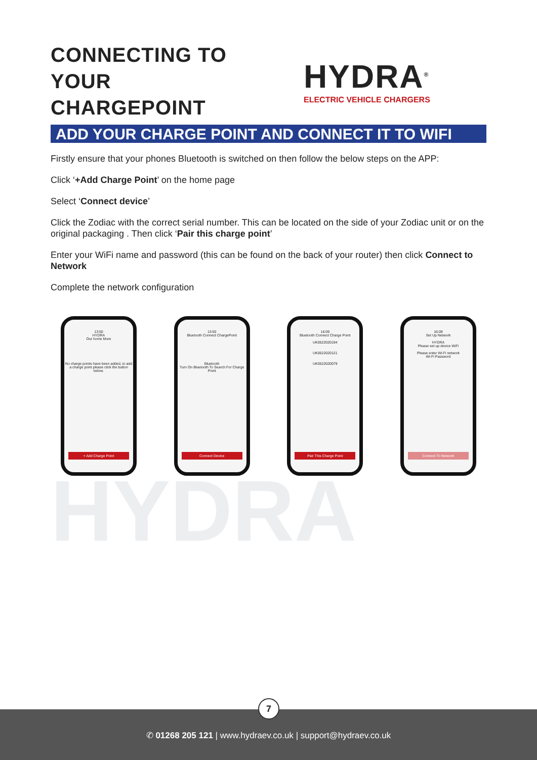CONNECTING TO YOUR CHARGEPOINT
HYDRA<sup>®</sup>
ELECTRIC VEHICLE CHARGERS
ADD YOUR CHARGE POINT AND CONNECT IT TO WIFI
Firstly ensure that your phones Bluetooth is switched on then follow the below steps on the APP:
Click ‘+Add Charge Point’ on the home page
Select ‘Connect device’
Click the Zodiac with the correct serial number. This can be located on the side of your Zodiac unit or on the original packaging . Then click ‘Pair this charge point’
Enter your WiFi name and password (this can be found on the back of your router) then click Connect to Network
Complete the network configuration
13:50
HYDRA
Our home More
No charge points have been added, to add a charge point please click the button below.
+ Add Charge Point
13:50
Bluetooth Connect ChargePoint
Bluetooth
Turn On Bluetooth To Search For Charge Point
Connect Device
16:09
Bluetooth Connect Charge Point
UK0522020194
UK0522020121
UK0522020079
Pair This Charge Point
16:09
Set Up Network
HYDRA
Please set up device WiFi
Please enter Wi-Fi network
Wi-Fi Password
Connect To Network
HYDRA
7
✆ 01268 205 121 | www.hydraev.co.uk | support@hydraev.co.uk